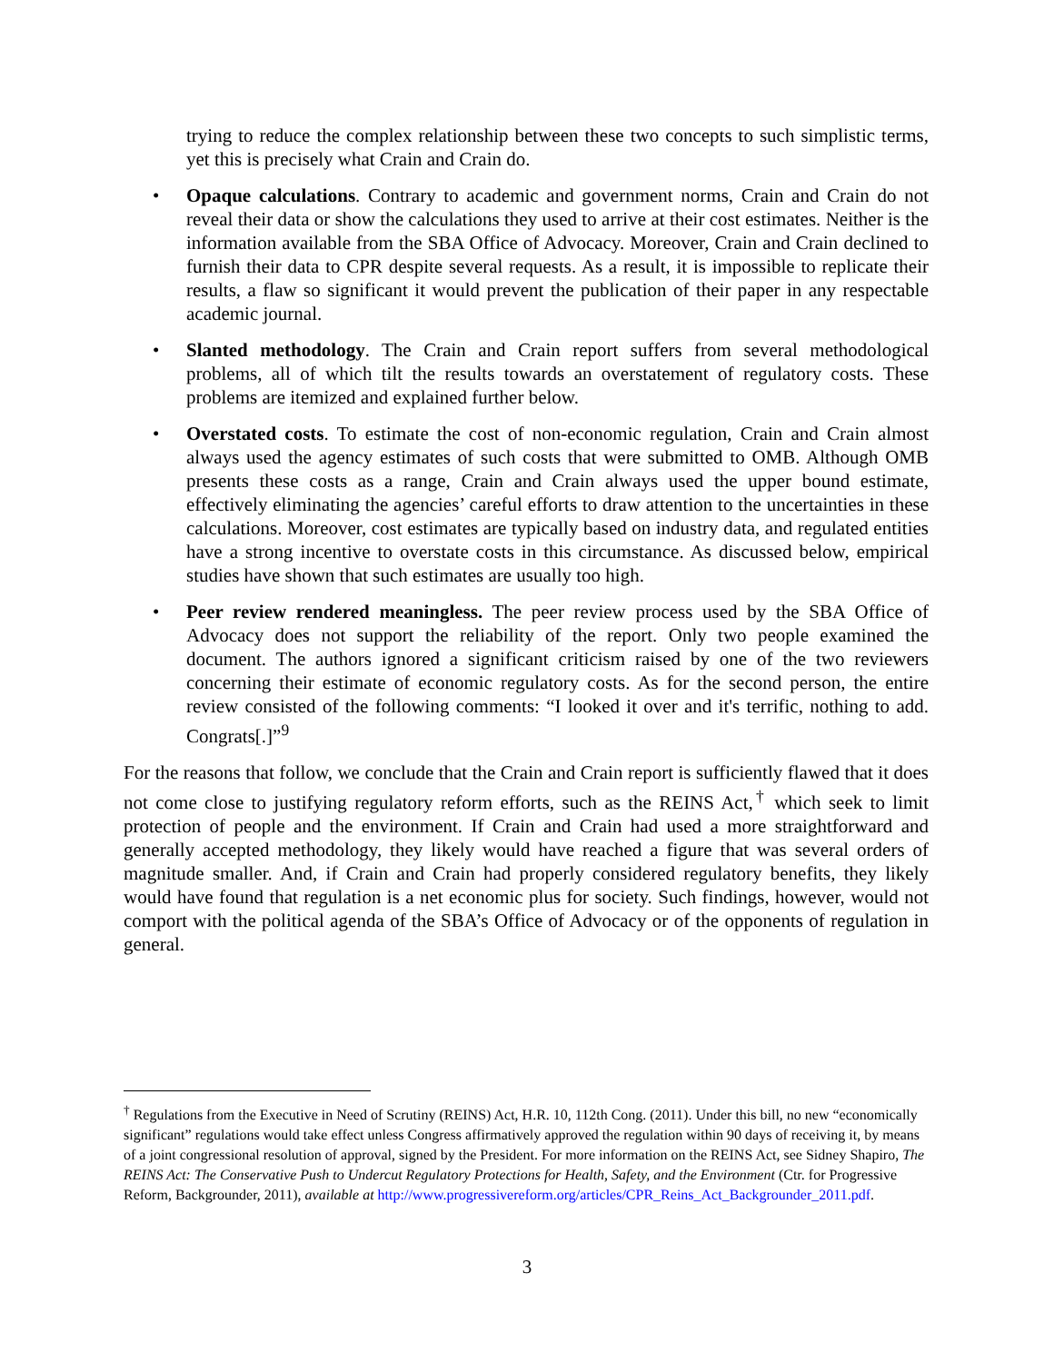trying to reduce the complex relationship between these two concepts to such simplistic terms, yet this is precisely what Crain and Crain do.
• Opaque calculations. Contrary to academic and government norms, Crain and Crain do not reveal their data or show the calculations they used to arrive at their cost estimates. Neither is the information available from the SBA Office of Advocacy. Moreover, Crain and Crain declined to furnish their data to CPR despite several requests. As a result, it is impossible to replicate their results, a flaw so significant it would prevent the publication of their paper in any respectable academic journal.
• Slanted methodology. The Crain and Crain report suffers from several methodological problems, all of which tilt the results towards an overstatement of regulatory costs. These problems are itemized and explained further below.
• Overstated costs. To estimate the cost of non-economic regulation, Crain and Crain almost always used the agency estimates of such costs that were submitted to OMB. Although OMB presents these costs as a range, Crain and Crain always used the upper bound estimate, effectively eliminating the agencies’ careful efforts to draw attention to the uncertainties in these calculations. Moreover, cost estimates are typically based on industry data, and regulated entities have a strong incentive to overstate costs in this circumstance. As discussed below, empirical studies have shown that such estimates are usually too high.
• Peer review rendered meaningless. The peer review process used by the SBA Office of Advocacy does not support the reliability of the report. Only two people examined the document. The authors ignored a significant criticism raised by one of the two reviewers concerning their estimate of economic regulatory costs. As for the second person, the entire review consisted of the following comments: “I looked it over and it's terrific, nothing to add. Congrats[.]”<sup>9</sup>
For the reasons that follow, we conclude that the Crain and Crain report is sufficiently flawed that it does not come close to justifying regulatory reform efforts, such as the REINS Act,<sup>†</sup> which seek to limit protection of people and the environment. If Crain and Crain had used a more straightforward and generally accepted methodology, they likely would have reached a figure that was several orders of magnitude smaller. And, if Crain and Crain had properly considered regulatory benefits, they likely would have found that regulation is a net economic plus for society. Such findings, however, would not comport with the political agenda of the SBA’s Office of Advocacy or of the opponents of regulation in general.
<sup>†</sup> Regulations from the Executive in Need of Scrutiny (REINS) Act, H.R. 10, 112th Cong. (2011). Under this bill, no new “economically significant” regulations would take effect unless Congress affirmatively approved the regulation within 90 days of receiving it, by means of a joint congressional resolution of approval, signed by the President. For more information on the REINS Act, see Sidney Shapiro, The REINS Act: The Conservative Push to Undercut Regulatory Protections for Health, Safety, and the Environment (Ctr. for Progressive Reform, Backgrounder, 2011), available at http://www.progressivereform.org/articles/CPR_Reins_Act_Backgrounder_2011.pdf.
3